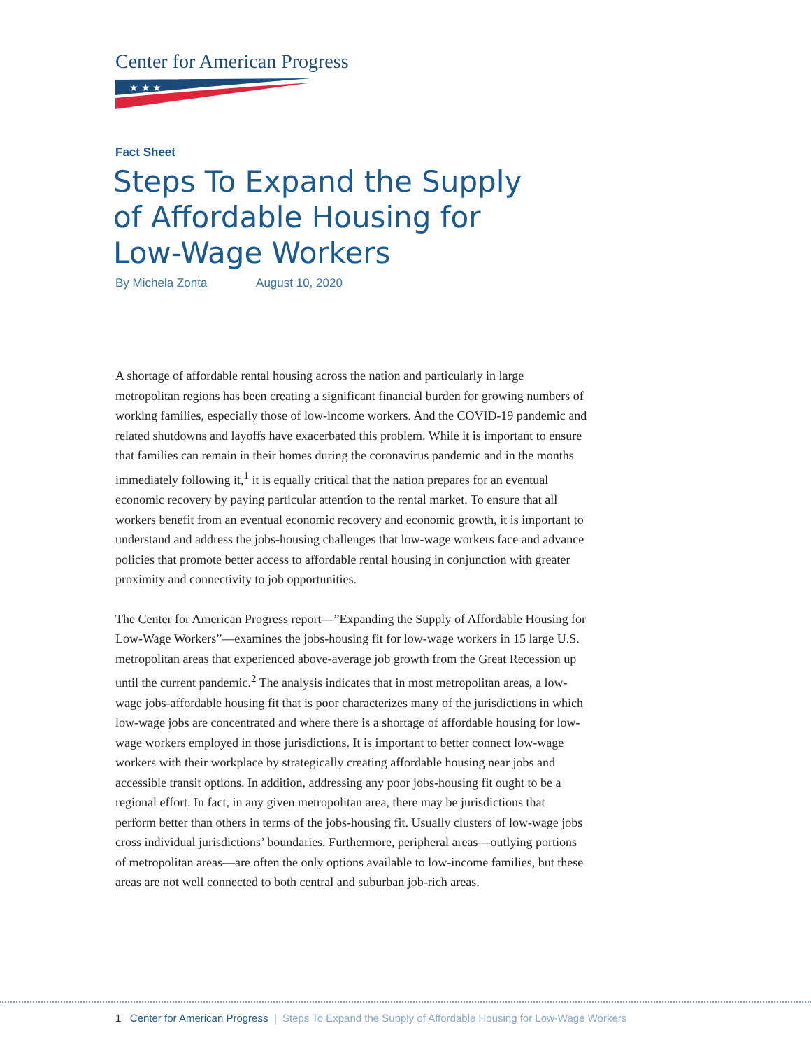Center for American Progress
★ ★ ★
Fact Sheet
Steps To Expand the Supply
of Affordable Housing for
Low-Wage Workers
By Michela Zonta August 10, 2020
A shortage of affordable rental housing across the nation and particularly in large metropolitan regions has been creating a significant financial burden for growing numbers of working families, especially those of low-income workers. And the COVID-19 pandemic and related shutdowns and layoffs have exacerbated this problem. While it is important to ensure that families can remain in their homes during the coronavirus pandemic and in the months immediately following it,<sup>1</sup> it is equally critical that the nation prepares for an eventual economic recovery by paying particular attention to the rental market. To ensure that all workers benefit from an eventual economic recovery and economic growth, it is important to understand and address the jobs-housing challenges that low-wage workers face and advance policies that promote better access to affordable rental housing in conjunction with greater proximity and connectivity to job opportunities.
The Center for American Progress report—”Expanding the Supply of Affordable Housing for Low-Wage Workers”—examines the jobs-housing fit for low-wage workers in 15 large U.S. metropolitan areas that experienced above-average job growth from the Great Recession up until the current pandemic.<sup>2</sup> The analysis indicates that in most metropolitan areas, a low-wage jobs-affordable housing fit that is poor characterizes many of the jurisdictions in which low-wage jobs are concentrated and where there is a shortage of affordable housing for low-wage workers employed in those jurisdictions. It is important to better connect low-wage workers with their workplace by strategically creating affordable housing near jobs and accessible transit options. In addition, addressing any poor jobs-housing fit ought to be a regional effort. In fact, in any given metropolitan area, there may be jurisdictions that perform better than others in terms of the jobs-housing fit. Usually clusters of low-wage jobs cross individual jurisdictions’ boundaries. Furthermore, peripheral areas—outlying portions of metropolitan areas—are often the only options available to low-income families, but these areas are not well connected to both central and suburban job-rich areas.
1 Center for American Progress | Steps To Expand the Supply of Affordable Housing for Low-Wage Workers